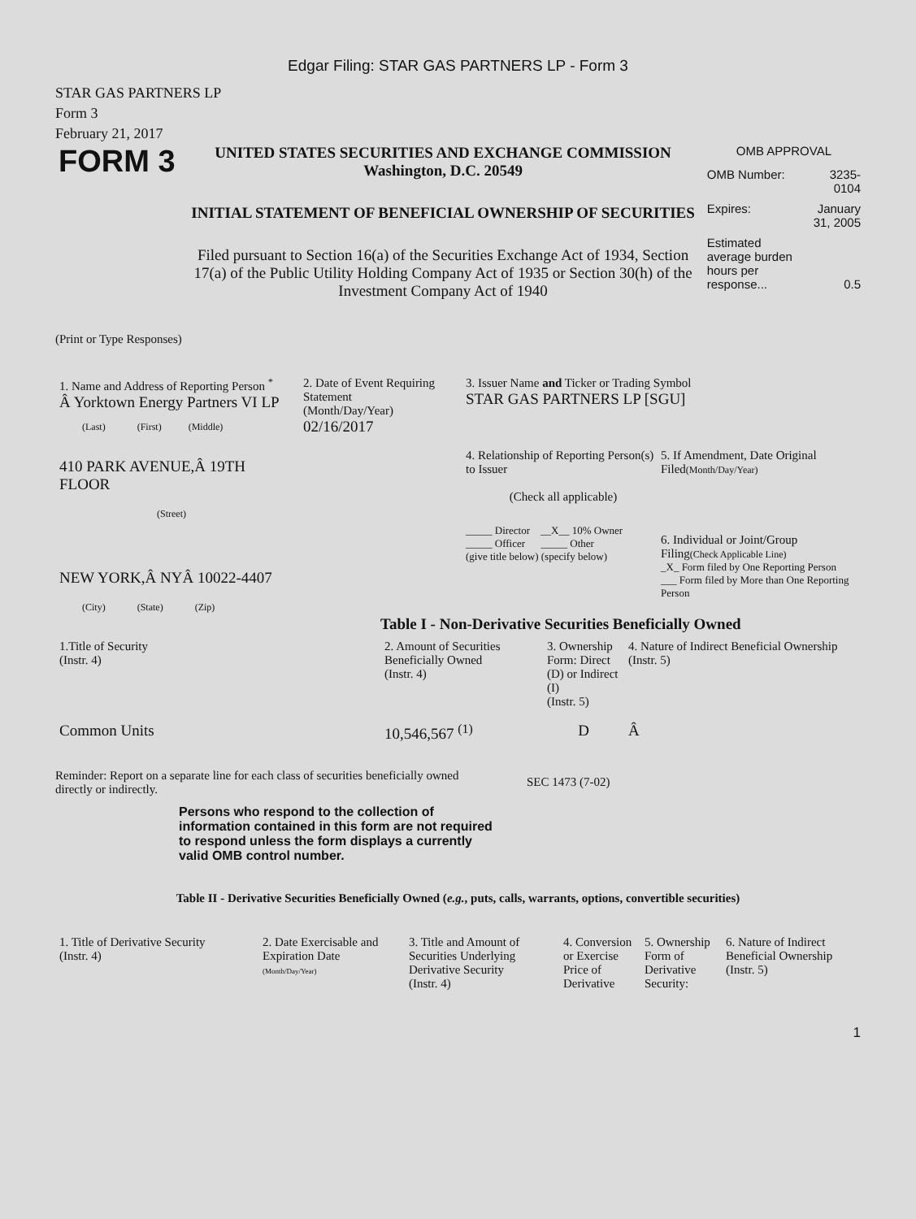Edgar Filing: STAR GAS PARTNERS LP - Form 3
STAR GAS PARTNERS LP
Form 3
February 21, 2017
FORM 3
UNITED STATES SECURITIES AND EXCHANGE COMMISSION
Washington, D.C. 20549
INITIAL STATEMENT OF BENEFICIAL OWNERSHIP OF SECURITIES
Filed pursuant to Section 16(a) of the Securities Exchange Act of 1934, Section 17(a) of the Public Utility Holding Company Act of 1935 or Section 30(h) of the Investment Company Act of 1940
OMB APPROVAL
| OMB Number: | 3235-0104 |
| Expires: | January 31, 2005 |
| Estimated average burden hours per response... | 0.5 |
(Print or Type Responses)
| 1. Name and Address of Reporting Person <sup>*</sup> Â Yorktown Energy Partners VI LP (Last) (First) (Middle) 410 PARK AVENUE,Â 19TH FLOOR (Street) NEW YORK,Â NYÂ 10022-4407 (City) (State) (Zip) | 2. Date of Event Requiring Statement (Month/Day/Year) 02/16/2017 | 3. Issuer Name and Ticker or Trading Symbol STAR GAS PARTNERS LP [SGU] / 4. Relationship of Reporting Person(s) to Issuer (Check all applicable) _____ Director __X__ 10% Owner _____ Officer _____ Other (give title below) (specify below) / 5. If Amendment, Date Original Filed (Month/Day/Year) 6. Individual or Joint/Group Filing (Check Applicable Line) _X_ Form filed by One Reporting Person ___ Form filed by More than One Reporting Person / |
Table I - Non-Derivative Securities Beneficially Owned
| 1.Title of Security (Instr. 4) | 2. Amount of Securities Beneficially Owned (Instr. 4) | 3. Ownership Form: Direct (D) or Indirect (I) (Instr. 5) | 4. Nature of Indirect Beneficial Ownership (Instr. 5) |
| --- | --- | --- | --- |
| Common Units | 10,546,567 <sup>(1)</sup> | D | Â |
Reminder: Report on a separate line for each class of securities beneficially owned directly or indirectly.
SEC 1473 (7-02)
Persons who respond to the collection of information contained in this form are not required to respond unless the form displays a currently valid OMB control number.
Table II - Derivative Securities Beneficially Owned (e.g., puts, calls, warrants, options, convertible securities)
| 1. Title of Derivative Security (Instr. 4) | 2. Date Exercisable and Expiration Date (Month/Day/Year) | 3. Title and Amount of Securities Underlying Derivative Security (Instr. 4) | 4. Conversion or Exercise Price of Derivative | 5. Ownership Form of Derivative Security: | 6. Nature of Indirect Beneficial Ownership (Instr. 5) |
| --- | --- | --- | --- | --- | --- |
1